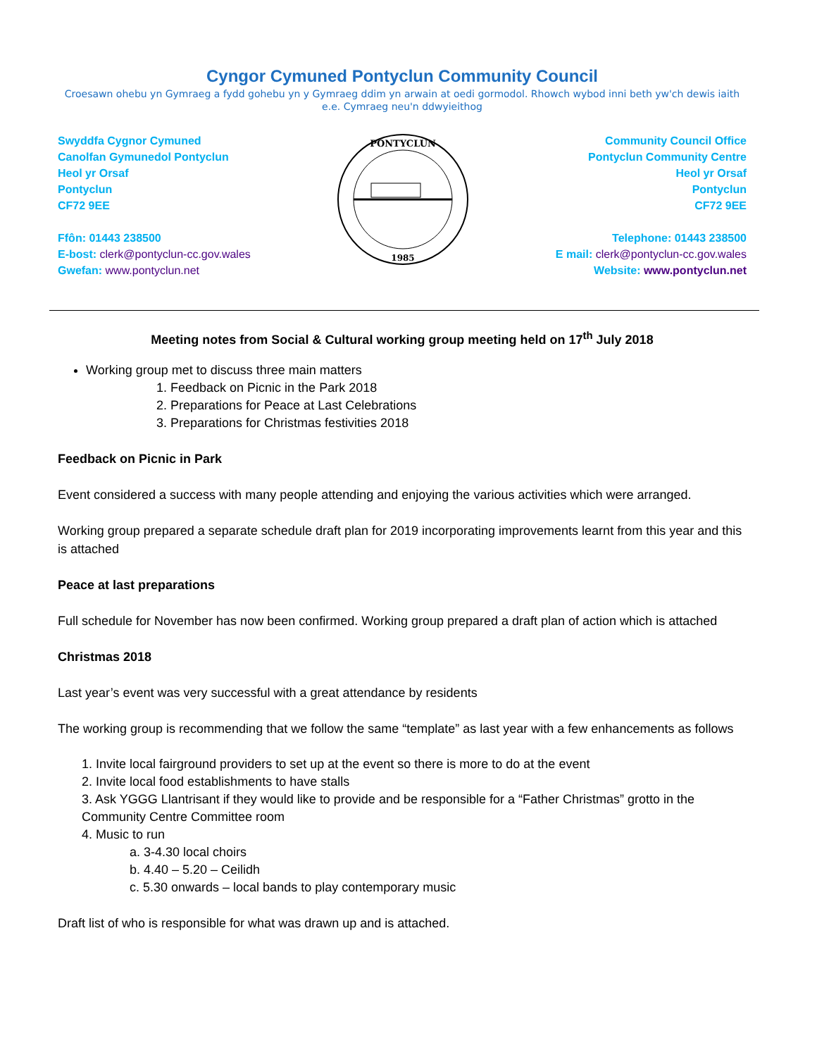Cyngor Cymuned Pontyclun Community Council
Croesawn ohebu yn Gymraeg a fydd gohebu yn y Gymraeg ddim yn arwain at oedi gormodol. Rhowch wybod inni beth yw'ch dewis iaith e.e. Cymraeg neu'n ddwyieithog
Swyddfa Cygnor Cymuned
Canolfan Gymunedol Pontyclun
Heol yr Orsaf
Pontyclun
CF72 9EE
Ffôn: 01443 238500
E-bost: clerk@pontyclun-cc.gov.wales
Gwefan: www.pontyclun.net
PONTYCLUN
1985
Community Council Office
Pontyclun Community Centre
Heol yr Orsaf
Pontyclun
CF72 9EE
Telephone: 01443 238500
E mail: clerk@pontyclun-cc.gov.wales
Website: www.pontyclun.net
Meeting notes from Social & Cultural working group meeting held on 17<sup>th</sup> July 2018
Working group met to discuss three main matters
1. Feedback on Picnic in the Park 2018
2. Preparations for Peace at Last Celebrations
3. Preparations for Christmas festivities 2018
Feedback on Picnic in Park
Event considered a success with many people attending and enjoying the various activities which were arranged.
Working group prepared a separate schedule draft plan for 2019 incorporating improvements learnt from this year and this is attached
Peace at last preparations
Full schedule for November has now been confirmed. Working group prepared a draft plan of action which is attached
Christmas 2018
Last year’s event was very successful with a great attendance by residents
The working group is recommending that we follow the same “template” as last year with a few enhancements as follows
1. Invite local fairground providers to set up at the event so there is more to do at the event
2. Invite local food establishments to have stalls
3. Ask YGGG Llantrisant if they would like to provide and be responsible for a “Father Christmas” grotto in the Community Centre Committee room
4. Music to run
a. 3-4.30 local choirs
b. 4.40 – 5.20 – Ceilidh
c. 5.30 onwards – local bands to play contemporary music
Draft list of who is responsible for what was drawn up and is attached.